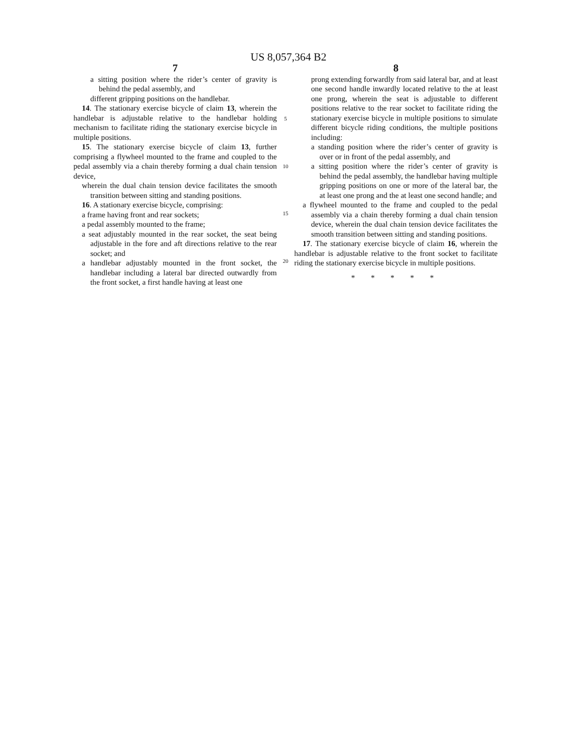US 8,057,364 B2
7
a sitting position where the rider’s center of gravity is behind the pedal assembly, and
different gripping positions on the handlebar.
14. The stationary exercise bicycle of claim 13, wherein the handlebar is adjustable relative to the handlebar holding mechanism to facilitate riding the stationary exercise bicycle in multiple positions.
15. The stationary exercise bicycle of claim 13, further comprising a flywheel mounted to the frame and coupled to the pedal assembly via a chain thereby forming a dual chain tension device,
wherein the dual chain tension device facilitates the smooth transition between sitting and standing positions.
16. A stationary exercise bicycle, comprising:
a frame having front and rear sockets;
a pedal assembly mounted to the frame;
a seat adjustably mounted in the rear socket, the seat being adjustable in the fore and aft directions relative to the rear socket; and
a handlebar adjustably mounted in the front socket, the handlebar including a lateral bar directed outwardly from the front socket, a first handle having at least one
5
10
15
20
8
prong extending forwardly from said lateral bar, and at least one second handle inwardly located relative to the at least one prong, wherein the seat is adjustable to different positions relative to the rear socket to facilitate riding the stationary exercise bicycle in multiple positions to simulate different bicycle riding conditions, the multiple positions including:
a standing position where the rider’s center of gravity is over or in front of the pedal assembly, and
a sitting position where the rider’s center of gravity is behind the pedal assembly, the handlebar having multiple gripping positions on one or more of the lateral bar, the at least one prong and the at least one second handle; and
a flywheel mounted to the frame and coupled to the pedal assembly via a chain thereby forming a dual chain tension device, wherein the dual chain tension device facilitates the smooth transition between sitting and standing positions.
17. The stationary exercise bicycle of claim 16, wherein the handlebar is adjustable relative to the front socket to facilitate riding the stationary exercise bicycle in multiple positions.
* * * * *